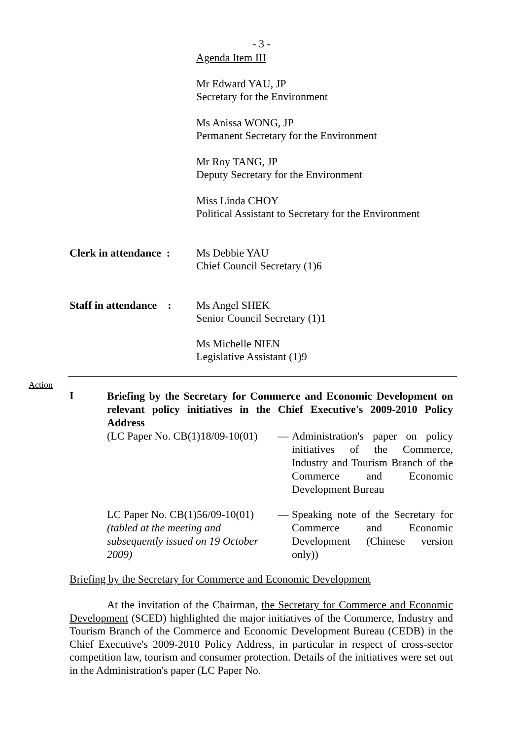- 3 -
Agenda Item III
Mr Edward YAU, JP
Secretary for the Environment
Ms Anissa WONG, JP
Permanent Secretary for the Environment
Mr Roy TANG, JP
Deputy Secretary for the Environment
Miss Linda CHOY
Political Assistant to Secretary for the Environment
Clerk in attendance :
Ms Debbie YAU
Chief Council Secretary (1)6
Staff in attendance :
Ms Angel SHEK
Senior Council Secretary (1)1
Ms Michelle NIEN
Legislative Assistant (1)9
Action
I
Briefing by the Secretary for Commerce and Economic Development on relevant policy initiatives in the Chief Executive's 2009-2010 Policy Address
(LC Paper No. CB(1)18/09-10(01)
— Administration's paper on policy initiatives of the Commerce, Industry and Tourism Branch of the Commerce and Economic Development Bureau
LC Paper No. CB(1)56/09-10(01)
(tabled at the meeting and subsequently issued on 19 October 2009)
— Speaking note of the Secretary for Commerce and Economic Development (Chinese version only))
Briefing by the Secretary for Commerce and Economic Development
At the invitation of the Chairman, the Secretary for Commerce and Economic Development (SCED) highlighted the major initiatives of the Commerce, Industry and Tourism Branch of the Commerce and Economic Development Bureau (CEDB) in the Chief Executive's 2009-2010 Policy Address, in particular in respect of cross-sector competition law, tourism and consumer protection. Details of the initiatives were set out in the Administration's paper (LC Paper No.